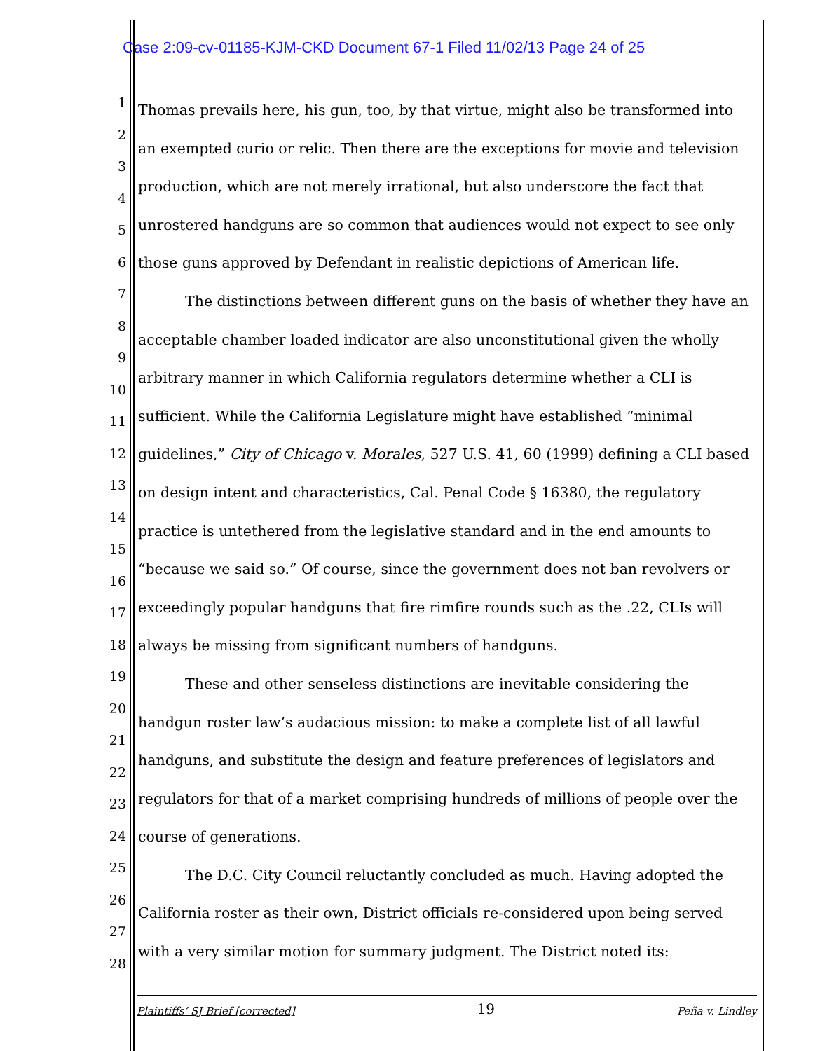Case 2:09-cv-01185-KJM-CKD Document 67-1 Filed 11/02/13 Page 24 of 25
1
2
3
4
5
6
7
8
9
10
11
12
13
14
15
16
17
18
19
20
21
22
23
24
25
26
27
28
Thomas prevails here, his gun, too, by that virtue, might also be transformed into an exempted curio or relic. Then there are the exceptions for movie and television production, which are not merely irrational, but also underscore the fact that unrostered handguns are so common that audiences would not expect to see only those guns approved by Defendant in realistic depictions of American life.
The distinctions between different guns on the basis of whether they have an acceptable chamber loaded indicator are also unconstitutional given the wholly arbitrary manner in which California regulators determine whether a CLI is sufficient. While the California Legislature might have established “minimal guidelines,” City of Chicago v. Morales, 527 U.S. 41, 60 (1999) defining a CLI based on design intent and characteristics, Cal. Penal Code § 16380, the regulatory practice is untethered from the legislative standard and in the end amounts to “because we said so.” Of course, since the government does not ban revolvers or exceedingly popular handguns that fire rimfire rounds such as the .22, CLIs will always be missing from significant numbers of handguns.
These and other senseless distinctions are inevitable considering the handgun roster law’s audacious mission: to make a complete list of all lawful handguns, and substitute the design and feature preferences of legislators and regulators for that of a market comprising hundreds of millions of people over the course of generations.
The D.C. City Council reluctantly concluded as much. Having adopted the California roster as their own, District officials re-considered upon being served with a very similar motion for summary judgment. The District noted its:
Plaintiffs’ SJ Brief [corrected] 19 Peña v. Lindley